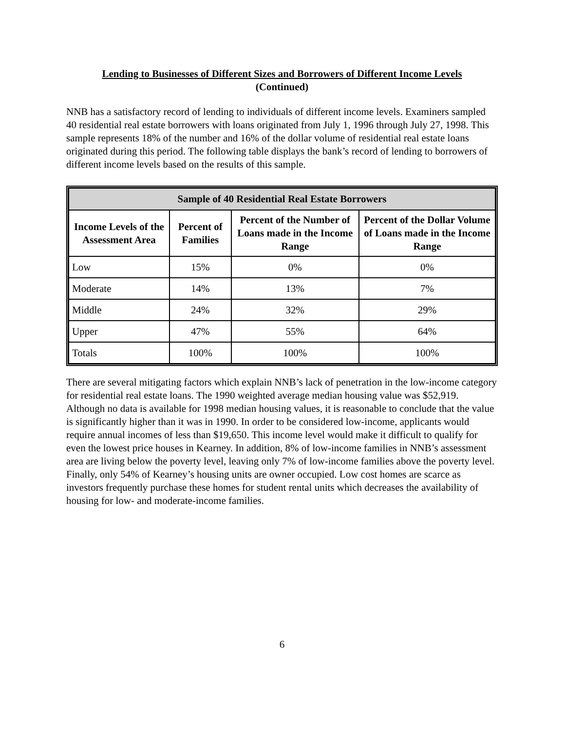Lending to Businesses of Different Sizes and Borrowers of Different Income Levels
(Continued)
NNB has a satisfactory record of lending to individuals of different income levels. Examiners sampled 40 residential real estate borrowers with loans originated from July 1, 1996 through July 27, 1998. This sample represents 18% of the number and 16% of the dollar volume of residential real estate loans originated during this period. The following table displays the bank’s record of lending to borrowers of different income levels based on the results of this sample.
| Sample of 40 Residential Real Estate Borrowers | | | |
| --- | --- | --- | --- |
| Income Levels of the Assessment Area | Percent of Families | Percent of the Number of Loans made in the Income Range | Percent of the Dollar Volume of Loans made in the Income Range |
| Low | 15% | 0% | 0% |
| Moderate | 14% | 13% | 7% |
| Middle | 24% | 32% | 29% |
| Upper | 47% | 55% | 64% |
| Totals | 100% | 100% | 100% |
There are several mitigating factors which explain NNB’s lack of penetration in the low-income category for residential real estate loans. The 1990 weighted average median housing value was $52,919. Although no data is available for 1998 median housing values, it is reasonable to conclude that the value is significantly higher than it was in 1990. In order to be considered low-income, applicants would require annual incomes of less than $19,650. This income level would make it difficult to qualify for even the lowest price houses in Kearney. In addition, 8% of low-income families in NNB’s assessment area are living below the poverty level, leaving only 7% of low-income families above the poverty level. Finally, only 54% of Kearney’s housing units are owner occupied. Low cost homes are scarce as investors frequently purchase these homes for student rental units which decreases the availability of housing for low- and moderate-income families.
6